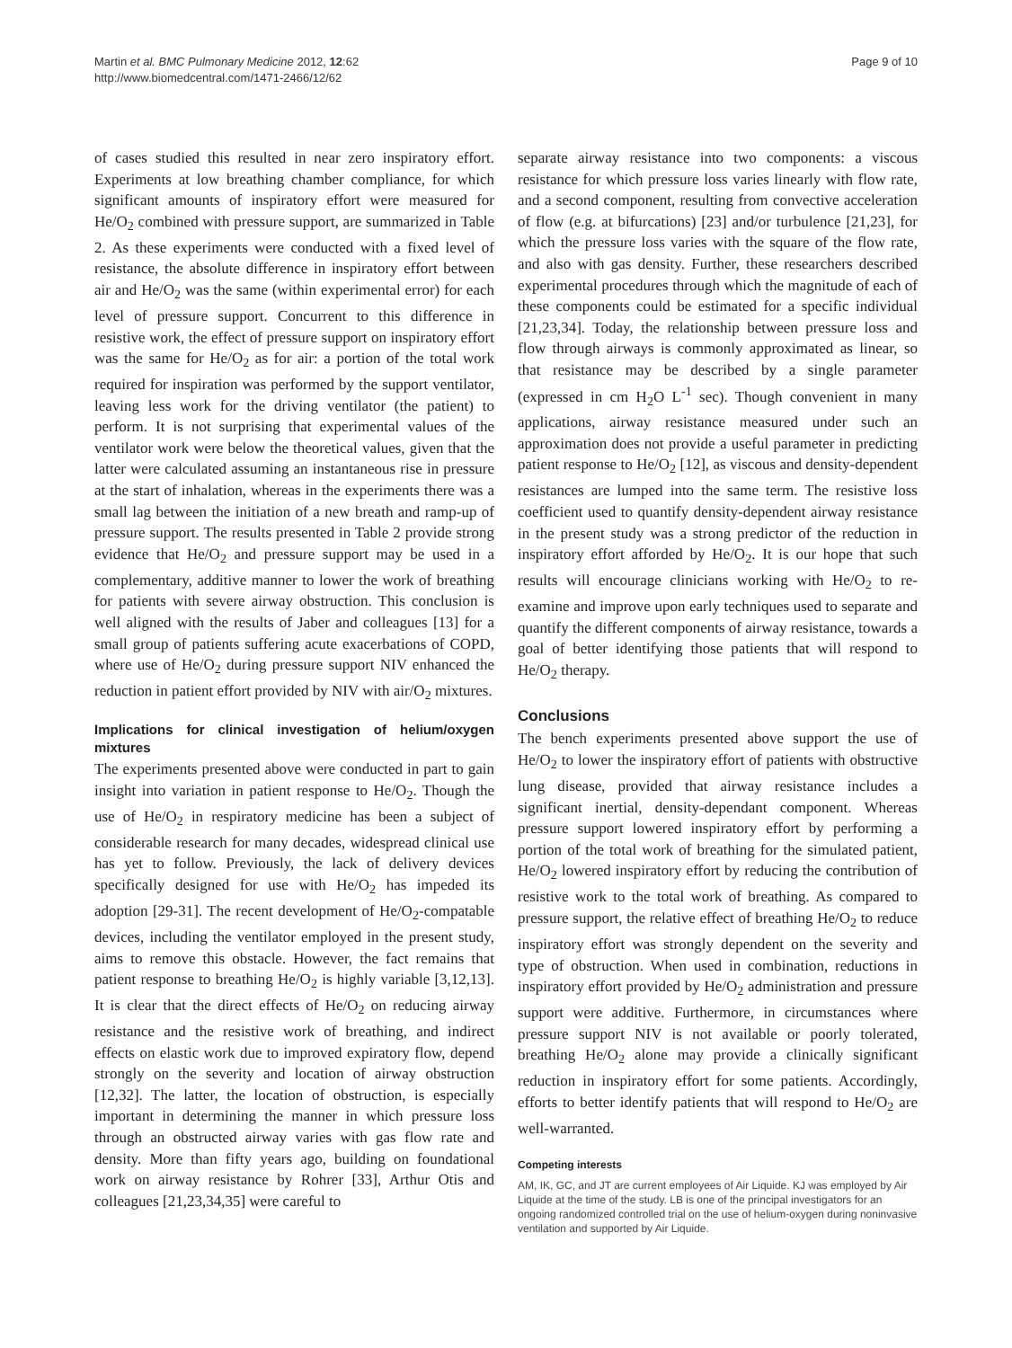Martin et al. BMC Pulmonary Medicine 2012, 12:62
http://www.biomedcentral.com/1471-2466/12/62
Page 9 of 10
of cases studied this resulted in near zero inspiratory effort. Experiments at low breathing chamber compliance, for which significant amounts of inspiratory effort were measured for He/O<sub>2</sub> combined with pressure support, are summarized in Table 2. As these experiments were conducted with a fixed level of resistance, the absolute difference in inspiratory effort between air and He/O<sub>2</sub> was the same (within experimental error) for each level of pressure support. Concurrent to this difference in resistive work, the effect of pressure support on inspiratory effort was the same for He/O<sub>2</sub> as for air: a portion of the total work required for inspiration was performed by the support ventilator, leaving less work for the driving ventilator (the patient) to perform. It is not surprising that experimental values of the ventilator work were below the theoretical values, given that the latter were calculated assuming an instantaneous rise in pressure at the start of inhalation, whereas in the experiments there was a small lag between the initiation of a new breath and ramp-up of pressure support. The results presented in Table 2 provide strong evidence that He/O<sub>2</sub> and pressure support may be used in a complementary, additive manner to lower the work of breathing for patients with severe airway obstruction. This conclusion is well aligned with the results of Jaber and colleagues [13] for a small group of patients suffering acute exacerbations of COPD, where use of He/O<sub>2</sub> during pressure support NIV enhanced the reduction in patient effort provided by NIV with air/O<sub>2</sub> mixtures.
Implications for clinical investigation of helium/oxygen mixtures
The experiments presented above were conducted in part to gain insight into variation in patient response to He/O<sub>2</sub>. Though the use of He/O<sub>2</sub> in respiratory medicine has been a subject of considerable research for many decades, widespread clinical use has yet to follow. Previously, the lack of delivery devices specifically designed for use with He/O<sub>2</sub> has impeded its adoption [29-31]. The recent development of He/O<sub>2</sub>-compatable devices, including the ventilator employed in the present study, aims to remove this obstacle. However, the fact remains that patient response to breathing He/O<sub>2</sub> is highly variable [3,12,13]. It is clear that the direct effects of He/O<sub>2</sub> on reducing airway resistance and the resistive work of breathing, and indirect effects on elastic work due to improved expiratory flow, depend strongly on the severity and location of airway obstruction [12,32]. The latter, the location of obstruction, is especially important in determining the manner in which pressure loss through an obstructed airway varies with gas flow rate and density. More than fifty years ago, building on foundational work on airway resistance by Rohrer [33], Arthur Otis and colleagues [21,23,34,35] were careful to
separate airway resistance into two components: a viscous resistance for which pressure loss varies linearly with flow rate, and a second component, resulting from convective acceleration of flow (e.g. at bifurcations) [23] and/or turbulence [21,23], for which the pressure loss varies with the square of the flow rate, and also with gas density. Further, these researchers described experimental procedures through which the magnitude of each of these components could be estimated for a specific individual [21,23,34]. Today, the relationship between pressure loss and flow through airways is commonly approximated as linear, so that resistance may be described by a single parameter (expressed in cm H<sub>2</sub>O L<sup>-1</sup> sec). Though convenient in many applications, airway resistance measured under such an approximation does not provide a useful parameter in predicting patient response to He/O<sub>2</sub> [12], as viscous and density-dependent resistances are lumped into the same term. The resistive loss coefficient used to quantify density-dependent airway resistance in the present study was a strong predictor of the reduction in inspiratory effort afforded by He/O<sub>2</sub>. It is our hope that such results will encourage clinicians working with He/O<sub>2</sub> to re-examine and improve upon early techniques used to separate and quantify the different components of airway resistance, towards a goal of better identifying those patients that will respond to He/O<sub>2</sub> therapy.
Conclusions
The bench experiments presented above support the use of He/O<sub>2</sub> to lower the inspiratory effort of patients with obstructive lung disease, provided that airway resistance includes a significant inertial, density-dependant component. Whereas pressure support lowered inspiratory effort by performing a portion of the total work of breathing for the simulated patient, He/O<sub>2</sub> lowered inspiratory effort by reducing the contribution of resistive work to the total work of breathing. As compared to pressure support, the relative effect of breathing He/O<sub>2</sub> to reduce inspiratory effort was strongly dependent on the severity and type of obstruction. When used in combination, reductions in inspiratory effort provided by He/O<sub>2</sub> administration and pressure support were additive. Furthermore, in circumstances where pressure support NIV is not available or poorly tolerated, breathing He/O<sub>2</sub> alone may provide a clinically significant reduction in inspiratory effort for some patients. Accordingly, efforts to better identify patients that will respond to He/O<sub>2</sub> are well-warranted.
Competing interests
AM, IK, GC, and JT are current employees of Air Liquide. KJ was employed by Air Liquide at the time of the study. LB is one of the principal investigators for an ongoing randomized controlled trial on the use of helium-oxygen during noninvasive ventilation and supported by Air Liquide.